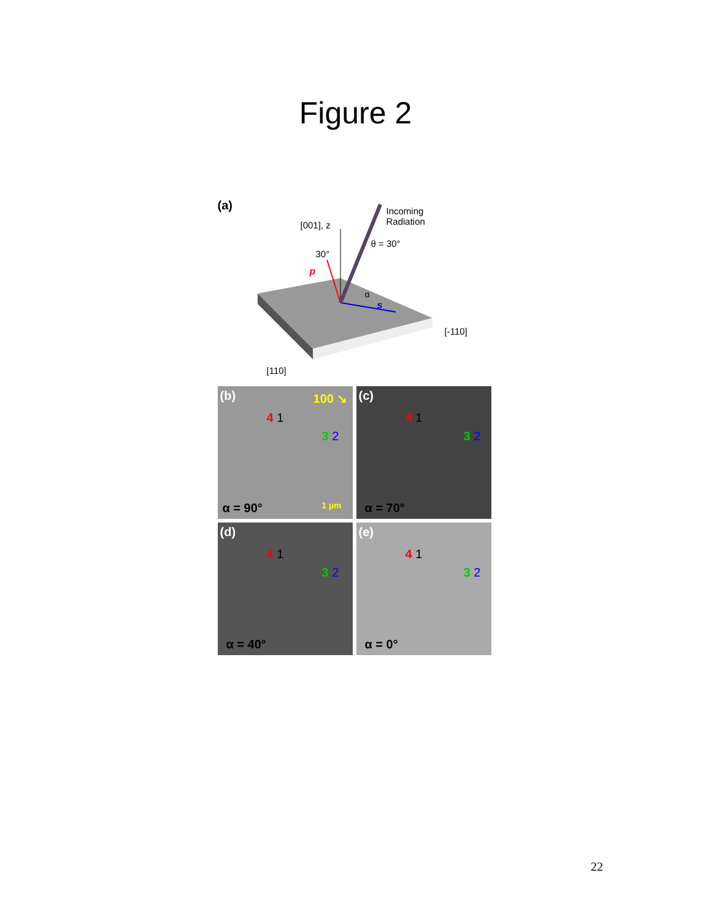Figure 2
(a)
[001], z
Incoming
Radiation
θ = 30°
30°
p
α
s
[-110]
[110]
(b) 100 ↘
4 1
3 2
α = 90° 1 µm
(c)
4 1
3 2
α = 70°
(d)
4 1
3 2
α = 40°
(e)
4 1
3 2
α = 0°
22